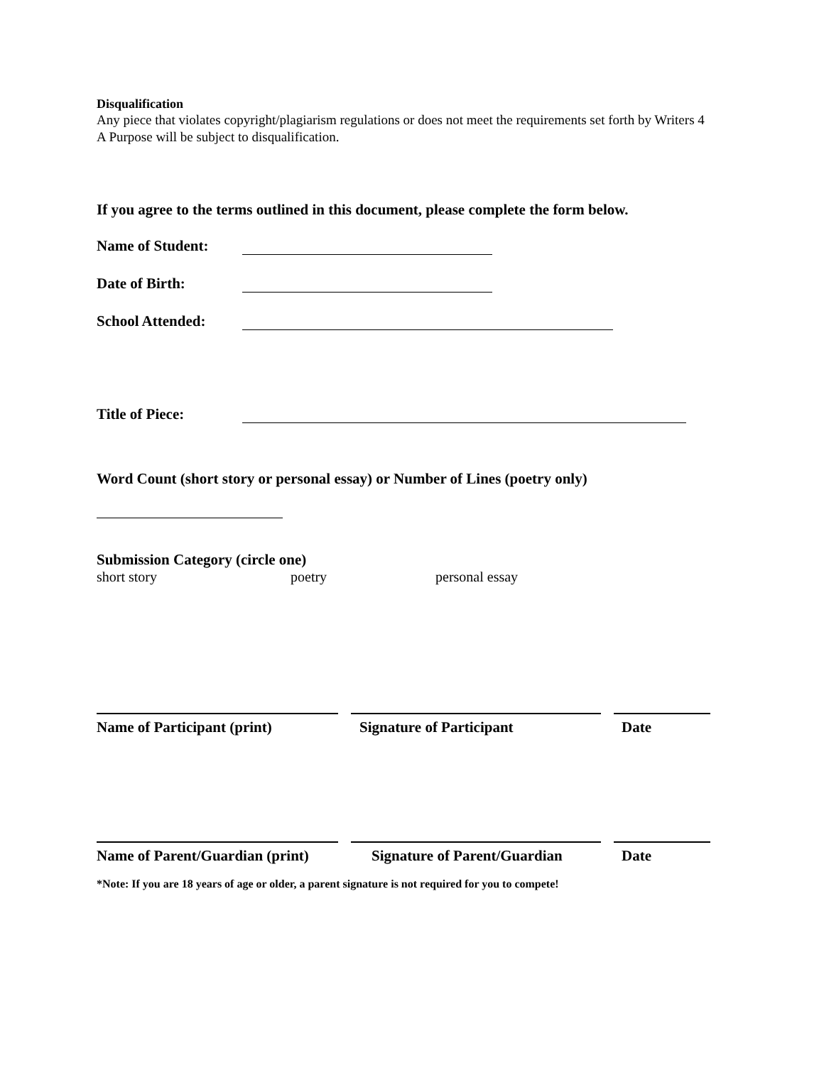Disqualification
Any piece that violates copyright/plagiarism regulations or does not meet the requirements set forth by Writers 4 A Purpose will be subject to disqualification.
If you agree to the terms outlined in this document, please complete the form below.
Name of Student:
Date of Birth:
School Attended:
Title of Piece:
Word Count (short story or personal essay) or Number of Lines (poetry only)
Submission Category (circle one)
short story poetry personal essay
Name of Participant (print) Signature of Participant Date
Name of Parent/Guardian (print) Signature of Parent/Guardian Date
*Note: If you are 18 years of age or older, a parent signature is not required for you to compete!